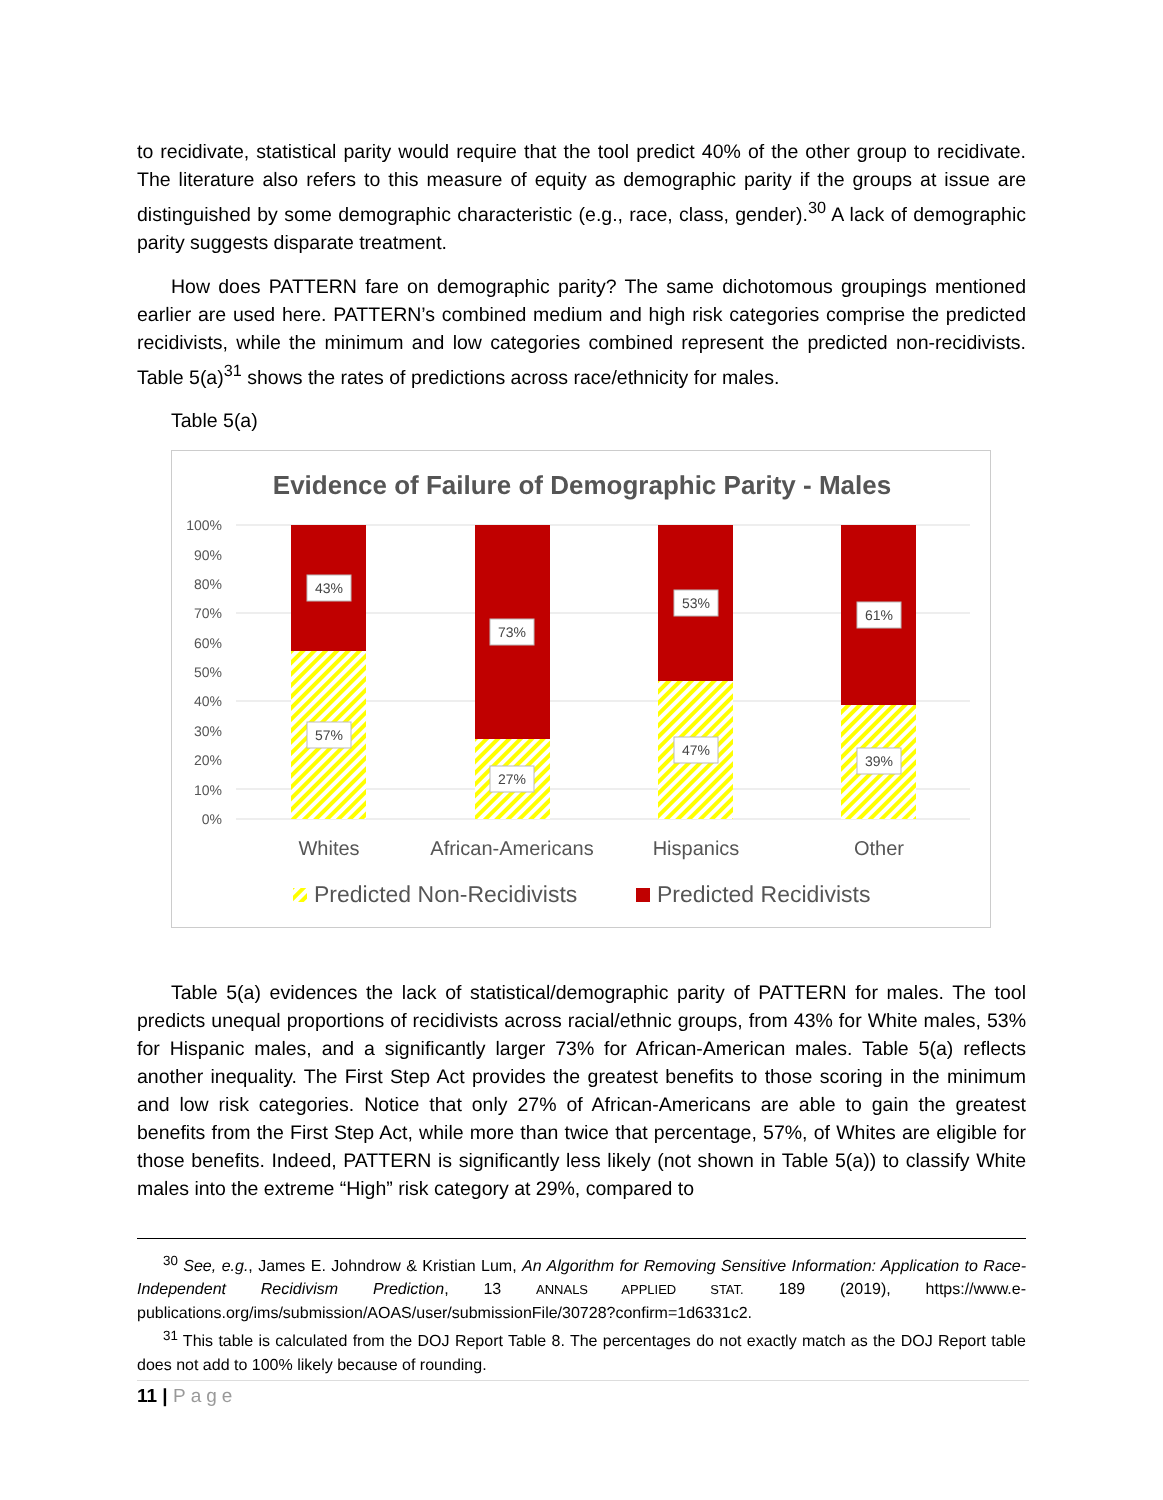to recidivate, statistical parity would require that the tool predict 40% of the other group to recidivate. The literature also refers to this measure of equity as demographic parity if the groups at issue are distinguished by some demographic characteristic (e.g., race, class, gender).<sup>30</sup> A lack of demographic parity suggests disparate treatment.
How does PATTERN fare on demographic parity? The same dichotomous groupings mentioned earlier are used here. PATTERN’s combined medium and high risk categories comprise the predicted recidivists, while the minimum and low categories combined represent the predicted non-recidivists. Table 5(a)<sup>31</sup> shows the rates of predictions across race/ethnicity for males.
Table 5(a)
Evidence of Failure of Demographic Parity - Males
100%
90%
80%
70%
60%
50%
40%
30%
20%
10%
0%
43%
57%
73%
27%
53%
47%
61%
39%
Whites
African-Americans
Hispanics
Other
Predicted Non-Recidivists
Predicted Recidivists
Table 5(a) evidences the lack of statistical/demographic parity of PATTERN for males. The tool predicts unequal proportions of recidivists across racial/ethnic groups, from 43% for White males, 53% for Hispanic males, and a significantly larger 73% for African-American males. Table 5(a) reflects another inequality. The First Step Act provides the greatest benefits to those scoring in the minimum and low risk categories. Notice that only 27% of African-Americans are able to gain the greatest benefits from the First Step Act, while more than twice that percentage, 57%, of Whites are eligible for those benefits. Indeed, PATTERN is significantly less likely (not shown in Table 5(a)) to classify White males into the extreme “High” risk category at 29%, compared to
<sup>30</sup> See, e.g., James E. Johndrow & Kristian Lum, An Algorithm for Removing Sensitive Information: Application to Race-Independent Recidivism Prediction, 13 ANNALS APPLIED STAT. 189 (2019), https://www.e-publications.org/ims/submission/AOAS/user/submissionFile/30728?confirm=1d6331c2.
<sup>31</sup> This table is calculated from the DOJ Report Table 8. The percentages do not exactly match as the DOJ Report table does not add to 100% likely because of rounding.
11 | Page